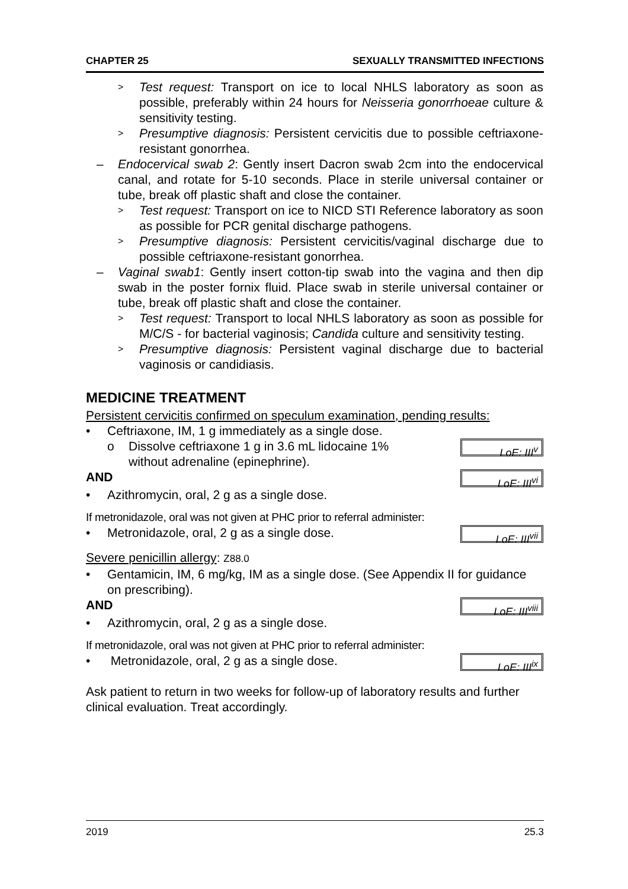CHAPTER 25 SEXUALLY TRANSMITTED INFECTIONS
> Test request: Transport on ice to local NHLS laboratory as soon as possible, preferably within 24 hours for Neisseria gonorrhoeae culture & sensitivity testing.
> Presumptive diagnosis: Persistent cervicitis due to possible ceftriaxone-resistant gonorrhea.
– Endocervical swab 2: Gently insert Dacron swab 2cm into the endocervical canal, and rotate for 5-10 seconds. Place in sterile universal container or tube, break off plastic shaft and close the container.
> Test request: Transport on ice to NICD STI Reference laboratory as soon as possible for PCR genital discharge pathogens.
> Presumptive diagnosis: Persistent cervicitis/vaginal discharge due to possible ceftriaxone-resistant gonorrhea.
– Vaginal swab1: Gently insert cotton-tip swab into the vagina and then dip swab in the poster fornix fluid. Place swab in sterile universal container or tube, break off plastic shaft and close the container.
> Test request: Transport to local NHLS laboratory as soon as possible for M/C/S - for bacterial vaginosis; Candida culture and sensitivity testing.
> Presumptive diagnosis: Persistent vaginal discharge due to bacterial vaginosis or candidiasis.
MEDICINE TREATMENT
Persistent cervicitis confirmed on speculum examination, pending results:
• Ceftriaxone, IM, 1 g immediately as a single dose.
o Dissolve ceftriaxone 1 g in 3.6 mL lidocaine 1%
without adrenaline (epinephrine).
LoE: III<sup>v</sup>
AND
LoE: III<sup>vi</sup>
• Azithromycin, oral, 2 g as a single dose.
If metronidazole, oral was not given at PHC prior to referral administer:
• Metronidazole, oral, 2 g as a single dose.
LoE: III<sup>vii</sup>
Severe penicillin allergy: Z88.0
• Gentamicin, IM, 6 mg/kg, IM as a single dose. (See Appendix II for guidance on prescribing).
AND
LoE: III<sup>viii</sup>
• Azithromycin, oral, 2 g as a single dose.
If metronidazole, oral was not given at PHC prior to referral administer:
• Metronidazole, oral, 2 g as a single dose.
LoE: III<sup>ix</sup>
Ask patient to return in two weeks for follow-up of laboratory results and further clinical evaluation. Treat accordingly.
2019 25.3